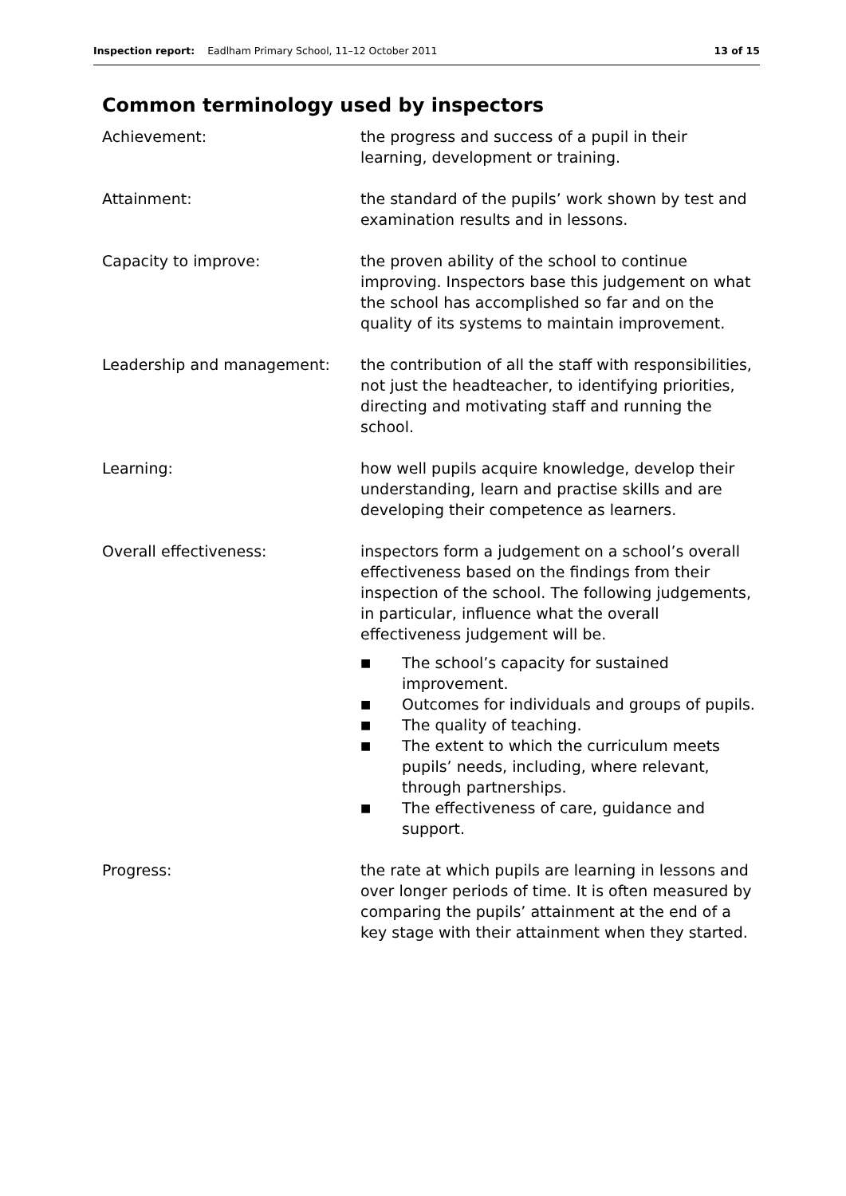Inspection report: Eadlham Primary School, 11–12 October 2011
13 of 15
Common terminology used by inspectors
Achievement: the progress and success of a pupil in their learning, development or training.
Attainment: the standard of the pupils’ work shown by test and examination results and in lessons.
Capacity to improve: the proven ability of the school to continue improving. Inspectors base this judgement on what the school has accomplished so far and on the quality of its systems to maintain improvement.
Leadership and management: the contribution of all the staff with responsibilities, not just the headteacher, to identifying priorities, directing and motivating staff and running the school.
Learning: how well pupils acquire knowledge, develop their understanding, learn and practise skills and are developing their competence as learners.
Overall effectiveness: inspectors form a judgement on a school’s overall effectiveness based on the findings from their inspection of the school. The following judgements, in particular, influence what the overall effectiveness judgement will be.
■ The school’s capacity for sustained improvement.
■ Outcomes for individuals and groups of pupils.
■ The quality of teaching.
■ The extent to which the curriculum meets pupils’ needs, including, where relevant, through partnerships.
■ The effectiveness of care, guidance and support.
Progress: the rate at which pupils are learning in lessons and over longer periods of time. It is often measured by comparing the pupils’ attainment at the end of a key stage with their attainment when they started.